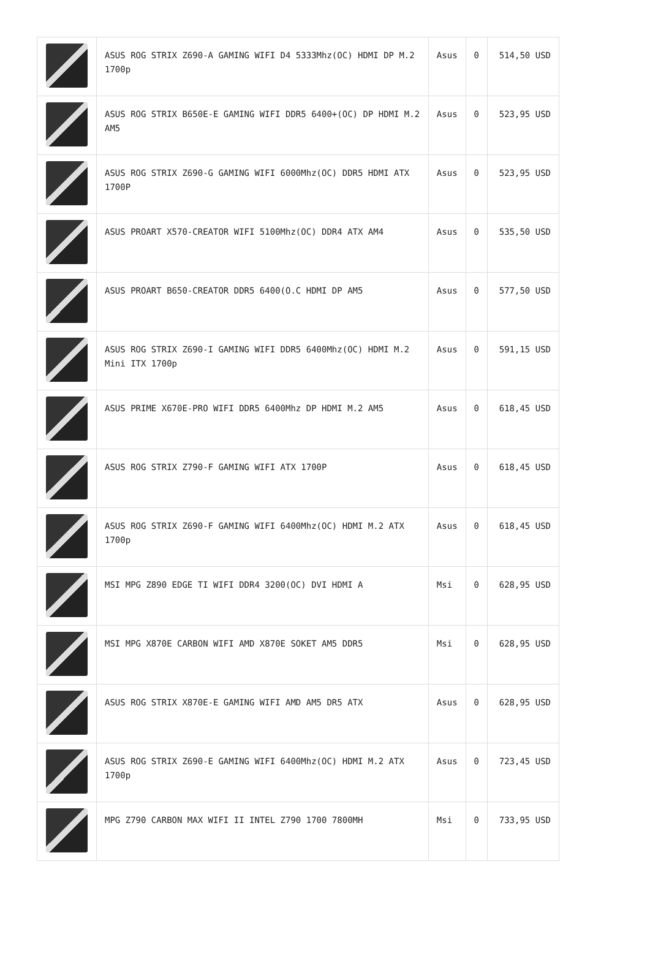| | ASUS ROG STRIX Z690-A GAMING WIFI D4 5333Mhz(OC) HDMI DP M.2 1700p | Asus | 0 | 514,50 USD |
| | ASUS ROG STRIX B650E-E GAMING WIFI DDR5 6400+(OC) DP HDMI M.2 AM5 | Asus | 0 | 523,95 USD |
| | ASUS ROG STRIX Z690-G GAMING WIFI 6000Mhz(OC) DDR5 HDMI ATX 1700P | Asus | 0 | 523,95 USD |
| | ASUS PROART X570-CREATOR WIFI 5100Mhz(OC) DDR4 ATX AM4 | Asus | 0 | 535,50 USD |
| | ASUS PROART B650-CREATOR DDR5 6400(O.C HDMI DP AM5 | Asus | 0 | 577,50 USD |
| | ASUS ROG STRIX Z690-I GAMING WIFI DDR5 6400Mhz(OC) HDMI M.2 Mini ITX 1700p | Asus | 0 | 591,15 USD |
| | ASUS PRIME X670E-PRO WIFI DDR5 6400Mhz DP HDMI M.2 AM5 | Asus | 0 | 618,45 USD |
| | ASUS ROG STRIX Z790-F GAMING WIFI ATX 1700P | Asus | 0 | 618,45 USD |
| | ASUS ROG STRIX Z690-F GAMING WIFI 6400Mhz(OC) HDMI M.2 ATX 1700p | Asus | 0 | 618,45 USD |
| | MSI MPG Z890 EDGE TI WIFI DDR4 3200(OC) DVI HDMI A | Msi | 0 | 628,95 USD |
| | MSI MPG X870E CARBON WIFI AMD X870E SOKET AM5 DDR5 | Msi | 0 | 628,95 USD |
| | ASUS ROG STRIX X870E-E GAMING WIFI AMD AM5 DR5 ATX | Asus | 0 | 628,95 USD |
| | ASUS ROG STRIX Z690-E GAMING WIFI 6400Mhz(OC) HDMI M.2 ATX 1700p | Asus | 0 | 723,45 USD |
| | MPG Z790 CARBON MAX WIFI II INTEL Z790 1700 7800MH | Msi | 0 | 733,95 USD |